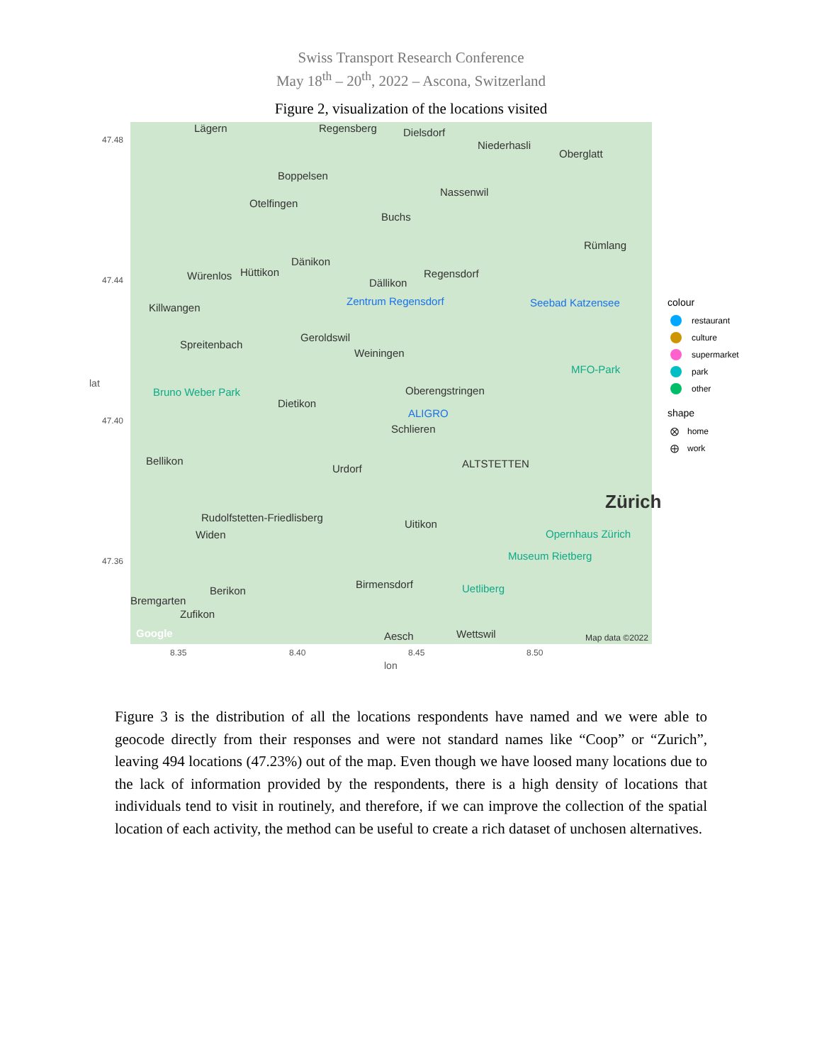Swiss Transport Research Conference
May 18<sup>th</sup> – 20<sup>th</sup>, 2022 – Ascona, Switzerland
Figure 2, visualization of the locations visited
Lägern Regensberg Dielsdorf
Niederhasli
Oberglatt
Boppelsen
Nassenwil
Otelfingen
Buchs
Rümlang
Dänikon
Würenlos Hüttikon
Dällikon
Regensdorf
Zentrum Regensdorf Seebad Katzensee Killwangen
Geroldswil
Spreitenbach
Weiningen
MFO-Park
Bruno Weber Park Oberengstringen
Dietikon
ALIGRO
Schlieren
Bellikon
Urdorf ALTSTETTEN
Zürich
Rudolfstetten-Friedlisberg
Uitikon
Widen Opernhaus Zürich
Museum Rietberg
Birmensdorf
Berikon Uetliberg
Bremgarten
Zufikon
Aesch Wettswil Google Map data ©2022
47.48
47.44
47.40
47.36
lat
8.35 8.40 8.45 8.50
lon
colour
restaurant
culture
supermarket
park
other
shape
⨂ home
⨁ work
Figure 3 is the distribution of all the locations respondents have named and we were able to geocode directly from their responses and were not standard names like “Coop” or “Zurich”, leaving 494 locations (47.23%) out of the map. Even though we have loosed many locations due to the lack of information provided by the respondents, there is a high density of locations that individuals tend to visit in routinely, and therefore, if we can improve the collection of the spatial location of each activity, the method can be useful to create a rich dataset of unchosen alternatives.